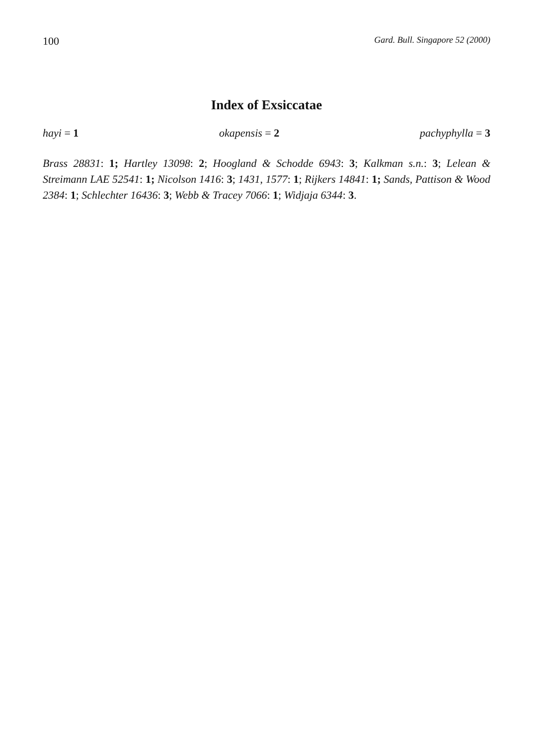100 Gard. Bull. Singapore 52 (2000)
Index of Exsiccatae
hayi = 1 okapensis = 2 pachyphylla = 3
Brass 28831: 1; Hartley 13098: 2; Hoogland & Schodde 6943: 3; Kalkman s.n.: 3; Lelean & Streimann LAE 52541: 1; Nicolson 1416: 3; 1431, 1577: 1; Rijkers 14841: 1; Sands, Pattison & Wood 2384: 1; Schlechter 16436: 3; Webb & Tracey 7066: 1; Widjaja 6344: 3.